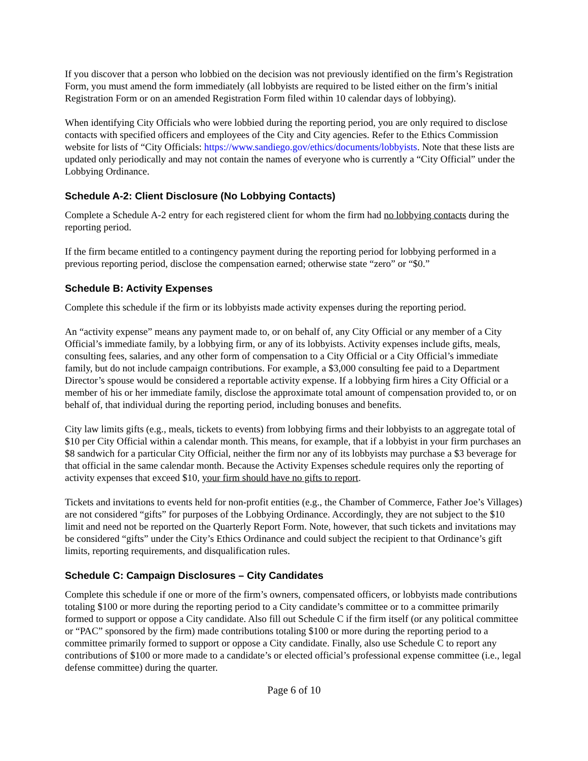If you discover that a person who lobbied on the decision was not previously identified on the firm’s Registration Form, you must amend the form immediately (all lobbyists are required to be listed either on the firm’s initial Registration Form or on an amended Registration Form filed within 10 calendar days of lobbying).
When identifying City Officials who were lobbied during the reporting period, you are only required to disclose contacts with specified officers and employees of the City and City agencies. Refer to the Ethics Commission website for lists of “City Officials: https://www.sandiego.gov/ethics/documents/lobbyists. Note that these lists are updated only periodically and may not contain the names of everyone who is currently a “City Official” under the Lobbying Ordinance.
Schedule A-2: Client Disclosure (No Lobbying Contacts)
Complete a Schedule A-2 entry for each registered client for whom the firm had no lobbying contacts during the reporting period.
If the firm became entitled to a contingency payment during the reporting period for lobbying performed in a previous reporting period, disclose the compensation earned; otherwise state “zero” or “$0.”
Schedule B: Activity Expenses
Complete this schedule if the firm or its lobbyists made activity expenses during the reporting period.
An “activity expense” means any payment made to, or on behalf of, any City Official or any member of a City Official’s immediate family, by a lobbying firm, or any of its lobbyists. Activity expenses include gifts, meals, consulting fees, salaries, and any other form of compensation to a City Official or a City Official’s immediate family, but do not include campaign contributions. For example, a $3,000 consulting fee paid to a Department Director’s spouse would be considered a reportable activity expense. If a lobbying firm hires a City Official or a member of his or her immediate family, disclose the approximate total amount of compensation provided to, or on behalf of, that individual during the reporting period, including bonuses and benefits.
City law limits gifts (e.g., meals, tickets to events) from lobbying firms and their lobbyists to an aggregate total of $10 per City Official within a calendar month. This means, for example, that if a lobbyist in your firm purchases an $8 sandwich for a particular City Official, neither the firm nor any of its lobbyists may purchase a $3 beverage for that official in the same calendar month. Because the Activity Expenses schedule requires only the reporting of activity expenses that exceed $10, your firm should have no gifts to report.
Tickets and invitations to events held for non-profit entities (e.g., the Chamber of Commerce, Father Joe’s Villages) are not considered “gifts” for purposes of the Lobbying Ordinance. Accordingly, they are not subject to the $10 limit and need not be reported on the Quarterly Report Form. Note, however, that such tickets and invitations may be considered “gifts” under the City’s Ethics Ordinance and could subject the recipient to that Ordinance’s gift limits, reporting requirements, and disqualification rules.
Schedule C: Campaign Disclosures – City Candidates
Complete this schedule if one or more of the firm’s owners, compensated officers, or lobbyists made contributions totaling $100 or more during the reporting period to a City candidate’s committee or to a committee primarily formed to support or oppose a City candidate. Also fill out Schedule C if the firm itself (or any political committee or “PAC” sponsored by the firm) made contributions totaling $100 or more during the reporting period to a committee primarily formed to support or oppose a City candidate. Finally, also use Schedule C to report any contributions of $100 or more made to a candidate’s or elected official’s professional expense committee (i.e., legal defense committee) during the quarter.
Page 6 of 10